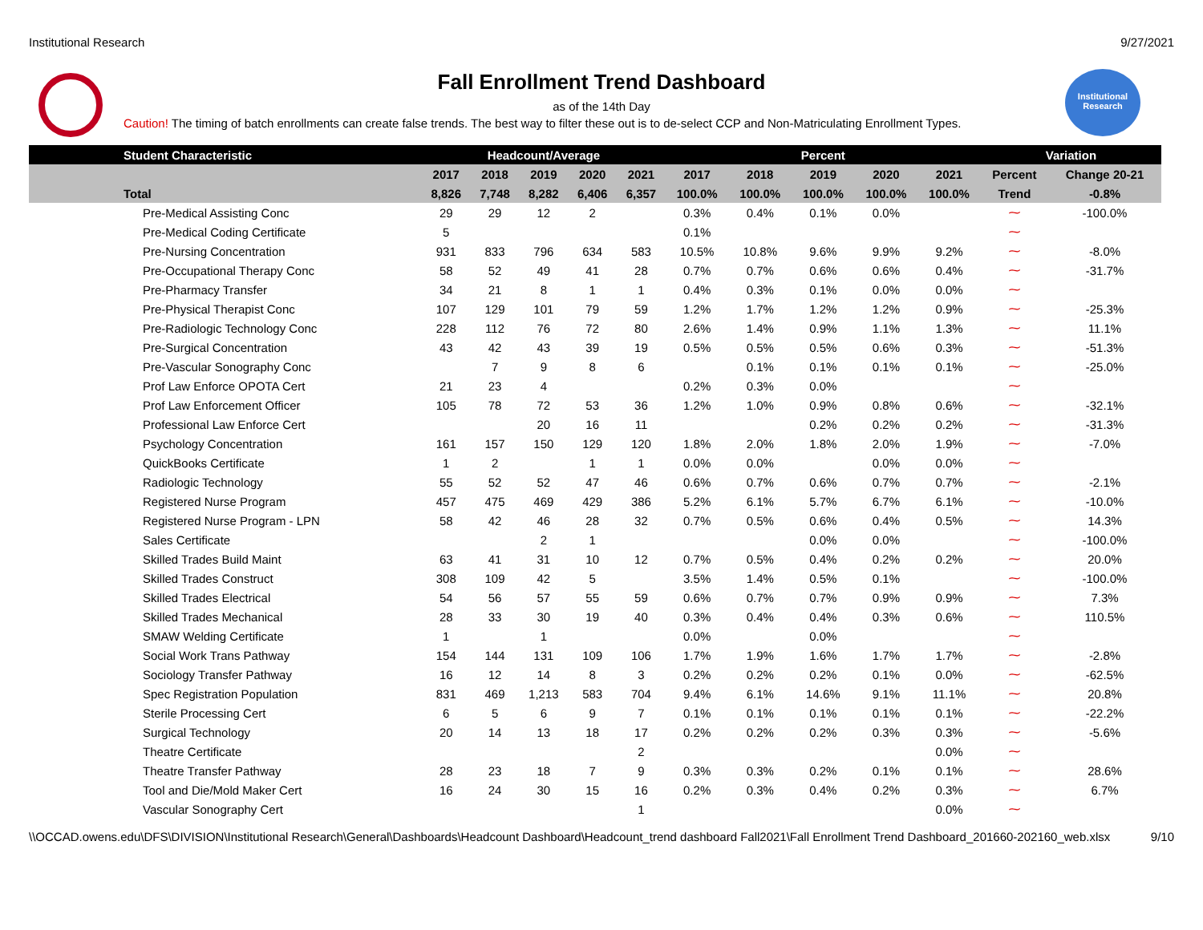Institutional Research 9/27/2021
Institutional Research
Fall Enrollment Trend Dashboard
as of the 14th Day
Caution! The timing of batch enrollments can create false trends. The best way to filter these out is to de-select CCP and Non-Matriculating Enrollment Types.
| Student Characteristic | Headcount/Average | | | | | Percent | | | | | Variation | |
| --- | --- | --- | --- | --- | --- | --- | --- | --- | --- | --- | --- | --- |
| | 2017 | 2018 | 2019 | 2020 | 2021 | 2017 | 2018 | 2019 | 2020 | 2021 | Percent | Change 20-21 |
| Total | 8,826 | 7,748 | 8,282 | 6,406 | 6,357 | 100.0% | 100.0% | 100.0% | 100.0% | 100.0% | Trend | -0.8% |
| Pre-Medical Assisting Conc | 29 | 29 | 12 | 2 | | 0.3% | 0.4% | 0.1% | 0.0% | | ⁓ | -100.0% |
| Pre-Medical Coding Certificate | 5 | | | | | 0.1% | | | | | ⁓ | |
| Pre-Nursing Concentration | 931 | 833 | 796 | 634 | 583 | 10.5% | 10.8% | 9.6% | 9.9% | 9.2% | ⁓ | -8.0% |
| Pre-Occupational Therapy Conc | 58 | 52 | 49 | 41 | 28 | 0.7% | 0.7% | 0.6% | 0.6% | 0.4% | ⁓ | -31.7% |
| Pre-Pharmacy Transfer | 34 | 21 | 8 | 1 | 1 | 0.4% | 0.3% | 0.1% | 0.0% | 0.0% | ⁓ | |
| Pre-Physical Therapist Conc | 107 | 129 | 101 | 79 | 59 | 1.2% | 1.7% | 1.2% | 1.2% | 0.9% | ⁓ | -25.3% |
| Pre-Radiologic Technology Conc | 228 | 112 | 76 | 72 | 80 | 2.6% | 1.4% | 0.9% | 1.1% | 1.3% | ⁓ | 11.1% |
| Pre-Surgical Concentration | 43 | 42 | 43 | 39 | 19 | 0.5% | 0.5% | 0.5% | 0.6% | 0.3% | ⁓ | -51.3% |
| Pre-Vascular Sonography Conc | | 7 | 9 | 8 | 6 | | 0.1% | 0.1% | 0.1% | 0.1% | ⁓ | -25.0% |
| Prof Law Enforce OPOTA Cert | 21 | 23 | 4 | | | 0.2% | 0.3% | 0.0% | | | ⁓ | |
| Prof Law Enforcement Officer | 105 | 78 | 72 | 53 | 36 | 1.2% | 1.0% | 0.9% | 0.8% | 0.6% | ⁓ | -32.1% |
| Professional Law Enforce Cert | | | 20 | 16 | 11 | | | 0.2% | 0.2% | 0.2% | ⁓ | -31.3% |
| Psychology Concentration | 161 | 157 | 150 | 129 | 120 | 1.8% | 2.0% | 1.8% | 2.0% | 1.9% | ⁓ | -7.0% |
| QuickBooks Certificate | 1 | 2 | | 1 | 1 | 0.0% | 0.0% | | 0.0% | 0.0% | ⁓ | |
| Radiologic Technology | 55 | 52 | 52 | 47 | 46 | 0.6% | 0.7% | 0.6% | 0.7% | 0.7% | ⁓ | -2.1% |
| Registered Nurse Program | 457 | 475 | 469 | 429 | 386 | 5.2% | 6.1% | 5.7% | 6.7% | 6.1% | ⁓ | -10.0% |
| Registered Nurse Program - LPN | 58 | 42 | 46 | 28 | 32 | 0.7% | 0.5% | 0.6% | 0.4% | 0.5% | ⁓ | 14.3% |
| Sales Certificate | | | 2 | 1 | | | | 0.0% | 0.0% | | ⁓ | -100.0% |
| Skilled Trades Build Maint | 63 | 41 | 31 | 10 | 12 | 0.7% | 0.5% | 0.4% | 0.2% | 0.2% | ⁓ | 20.0% |
| Skilled Trades Construct | 308 | 109 | 42 | 5 | | 3.5% | 1.4% | 0.5% | 0.1% | | ⁓ | -100.0% |
| Skilled Trades Electrical | 54 | 56 | 57 | 55 | 59 | 0.6% | 0.7% | 0.7% | 0.9% | 0.9% | ⁓ | 7.3% |
| Skilled Trades Mechanical | 28 | 33 | 30 | 19 | 40 | 0.3% | 0.4% | 0.4% | 0.3% | 0.6% | ⁓ | 110.5% |
| SMAW Welding Certificate | 1 | | 1 | | | 0.0% | | 0.0% | | | ⁓ | |
| Social Work Trans Pathway | 154 | 144 | 131 | 109 | 106 | 1.7% | 1.9% | 1.6% | 1.7% | 1.7% | ⁓ | -2.8% |
| Sociology Transfer Pathway | 16 | 12 | 14 | 8 | 3 | 0.2% | 0.2% | 0.2% | 0.1% | 0.0% | ⁓ | -62.5% |
| Spec Registration Population | 831 | 469 | 1,213 | 583 | 704 | 9.4% | 6.1% | 14.6% | 9.1% | 11.1% | ⁓ | 20.8% |
| Sterile Processing Cert | 6 | 5 | 6 | 9 | 7 | 0.1% | 0.1% | 0.1% | 0.1% | 0.1% | ⁓ | -22.2% |
| Surgical Technology | 20 | 14 | 13 | 18 | 17 | 0.2% | 0.2% | 0.2% | 0.3% | 0.3% | ⁓ | -5.6% |
| Theatre Certificate | | | | | 2 | | | | | 0.0% | ⁓ | |
| Theatre Transfer Pathway | 28 | 23 | 18 | 7 | 9 | 0.3% | 0.3% | 0.2% | 0.1% | 0.1% | ⁓ | 28.6% |
| Tool and Die/Mold Maker Cert | 16 | 24 | 30 | 15 | 16 | 0.2% | 0.3% | 0.4% | 0.2% | 0.3% | ⁓ | 6.7% |
| Vascular Sonography Cert | | | | | 1 | | | | | 0.0% | ⁓ | |
\\OCCAD.owens.edu\DFS\DIVISION\Institutional Research\General\Dashboards\Headcount Dashboard\Headcount_trend dashboard Fall2021\Fall Enrollment Trend Dashboard_201660-202160_web.xlsx 9/10